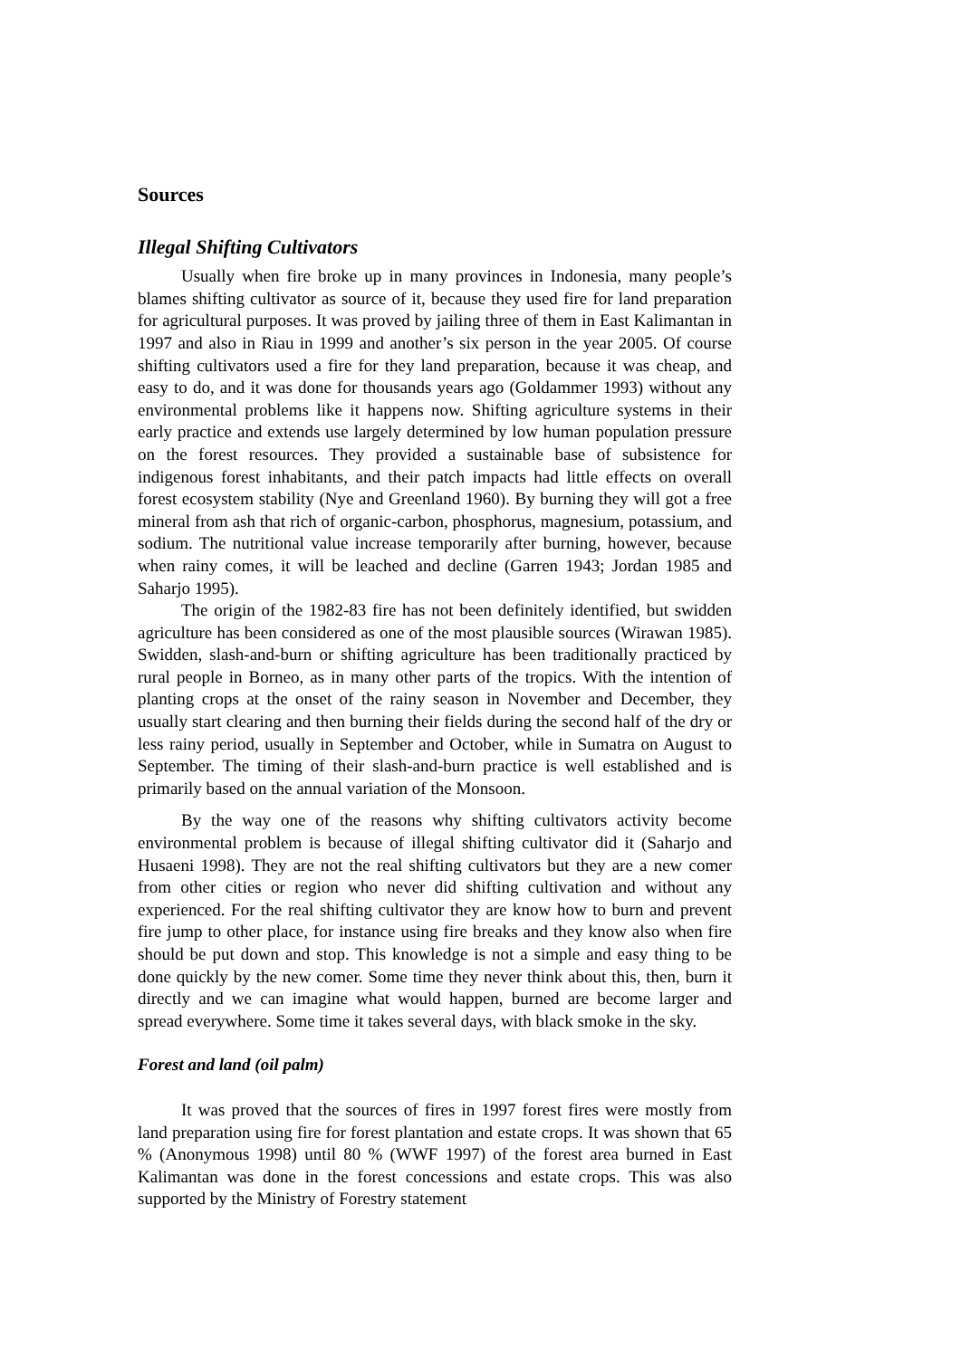Sources
Illegal Shifting Cultivators
Usually when fire broke up in many provinces in Indonesia, many people’s blames shifting cultivator as source of it, because they used fire for land preparation for agricultural purposes. It was proved by jailing three of them in East Kalimantan in 1997 and also in Riau in 1999 and another’s six person in the year 2005. Of course shifting cultivators used a fire for they land preparation, because it was cheap, and easy to do, and it was done for thousands years ago (Goldammer 1993) without any environmental problems like it happens now. Shifting agriculture systems in their early practice and extends use largely determined by low human population pressure on the forest resources. They provided a sustainable base of subsistence for indigenous forest inhabitants, and their patch impacts had little effects on overall forest ecosystem stability (Nye and Greenland 1960). By burning they will got a free mineral from ash that rich of organic-carbon, phosphorus, magnesium, potassium, and sodium. The nutritional value increase temporarily after burning, however, because when rainy comes, it will be leached and decline (Garren 1943; Jordan 1985 and Saharjo 1995).
The origin of the 1982-83 fire has not been definitely identified, but swidden agriculture has been considered as one of the most plausible sources (Wirawan 1985). Swidden, slash-and-burn or shifting agriculture has been traditionally practiced by rural people in Borneo, as in many other parts of the tropics. With the intention of planting crops at the onset of the rainy season in November and December, they usually start clearing and then burning their fields during the second half of the dry or less rainy period, usually in September and October, while in Sumatra on August to September. The timing of their slash-and-burn practice is well established and is primarily based on the annual variation of the Monsoon.
By the way one of the reasons why shifting cultivators activity become environmental problem is because of illegal shifting cultivator did it (Saharjo and Husaeni 1998). They are not the real shifting cultivators but they are a new comer from other cities or region who never did shifting cultivation and without any experienced. For the real shifting cultivator they are know how to burn and prevent fire jump to other place, for instance using fire breaks and they know also when fire should be put down and stop. This knowledge is not a simple and easy thing to be done quickly by the new comer. Some time they never think about this, then, burn it directly and we can imagine what would happen, burned are become larger and spread everywhere. Some time it takes several days, with black smoke in the sky.
Forest and land (oil palm)
It was proved that the sources of fires in 1997 forest fires were mostly from land preparation using fire for forest plantation and estate crops. It was shown that 65 % (Anonymous 1998) until 80 % (WWF 1997) of the forest area burned in East Kalimantan was done in the forest concessions and estate crops. This was also supported by the Ministry of Forestry statement